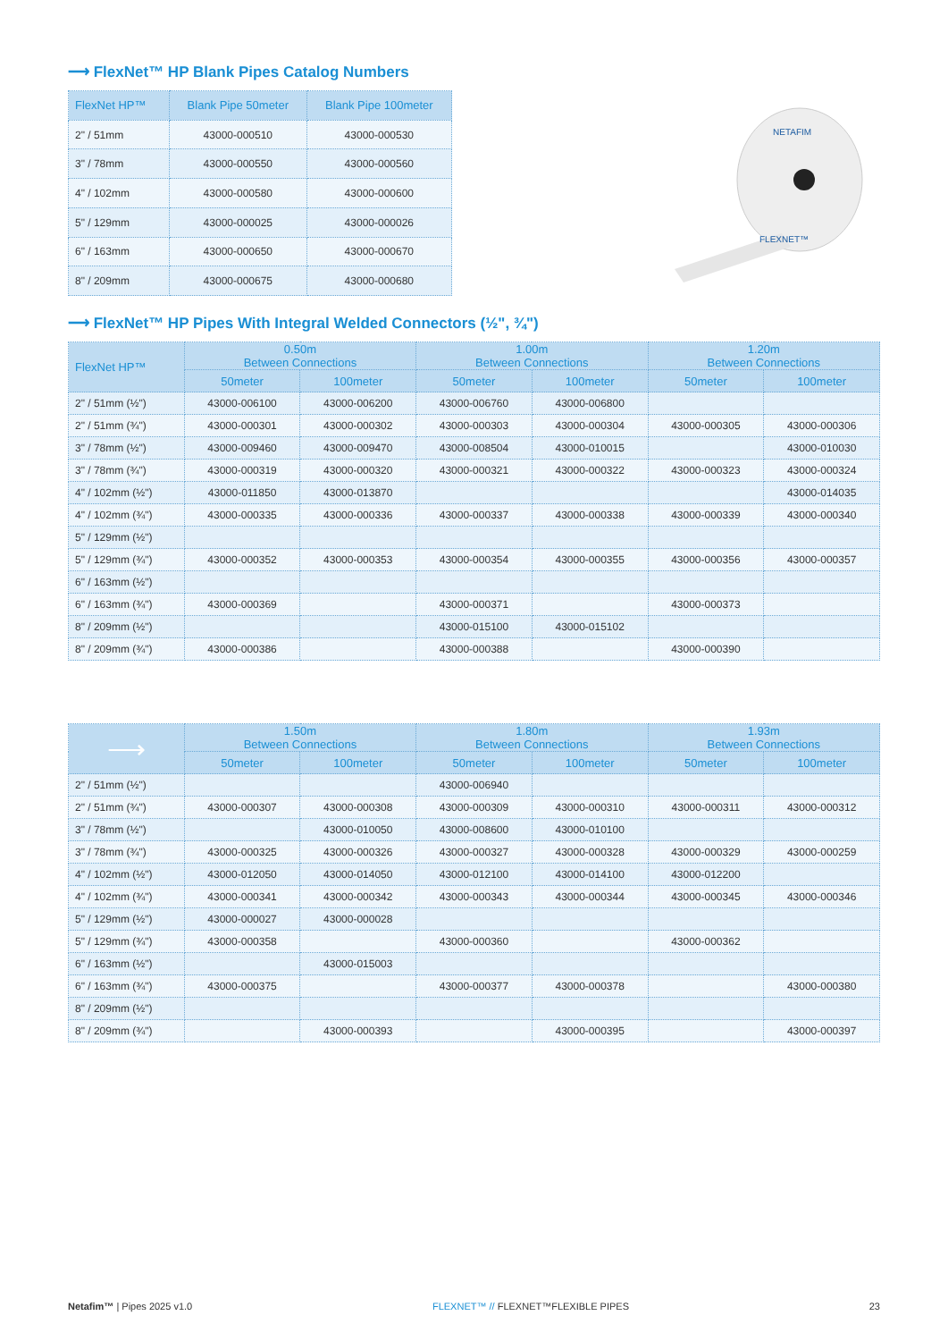⟶ FlexNet™ HP Blank Pipes Catalog Numbers
| FlexNet HP™ | Blank Pipe 50meter | Blank Pipe 100meter |
| --- | --- | --- |
| 2" / 51mm | 43000-000510 | 43000-000530 |
| 3" / 78mm | 43000-000550 | 43000-000560 |
| 4" / 102mm | 43000-000580 | 43000-000600 |
| 5" / 129mm | 43000-000025 | 43000-000026 |
| 6" / 163mm | 43000-000650 | 43000-000670 |
| 8" / 209mm | 43000-000675 | 43000-000680 |
NETAFIM
FLEXNET™
⟶ FlexNet™ HP Pipes With Integral Welded Connectors (½", ¾")
| FlexNet HP™ | 0.50m Between Connections | | 1.00m Between Connections | | 1.20m Between Connections | |
| --- | --- | --- | --- | --- | --- | --- |
| | 50meter | 100meter | 50meter | 100meter | 50meter | 100meter |
| 2" / 51mm (½") | 43000-006100 | 43000-006200 | 43000-006760 | 43000-006800 | | |
| 2" / 51mm (¾") | 43000-000301 | 43000-000302 | 43000-000303 | 43000-000304 | 43000-000305 | 43000-000306 |
| 3" / 78mm (½") | 43000-009460 | 43000-009470 | 43000-008504 | 43000-010015 | | 43000-010030 |
| 3" / 78mm (¾") | 43000-000319 | 43000-000320 | 43000-000321 | 43000-000322 | 43000-000323 | 43000-000324 |
| 4" / 102mm (½") | 43000-011850 | 43000-013870 | | | | 43000-014035 |
| 4" / 102mm (¾") | 43000-000335 | 43000-000336 | 43000-000337 | 43000-000338 | 43000-000339 | 43000-000340 |
| 5" / 129mm (½") | | | | | | |
| 5" / 129mm (¾") | 43000-000352 | 43000-000353 | 43000-000354 | 43000-000355 | 43000-000356 | 43000-000357 |
| 6" / 163mm (½") | | | | | | |
| 6" / 163mm (¾") | 43000-000369 | | 43000-000371 | | 43000-000373 | |
| 8" / 209mm (½") | | | 43000-015100 | 43000-015102 | | |
| 8" / 209mm (¾") | 43000-000386 | | 43000-000388 | | 43000-000390 | |
| ⟶ | 1.50m Between Connections | | 1.80m Between Connections | | 1.93m Between Connections | |
| --- | --- | --- | --- | --- | --- | --- |
| | 50meter | 100meter | 50meter | 100meter | 50meter | 100meter |
| 2" / 51mm (½") | | | 43000-006940 | | | |
| 2" / 51mm (¾") | 43000-000307 | 43000-000308 | 43000-000309 | 43000-000310 | 43000-000311 | 43000-000312 |
| 3" / 78mm (½") | | 43000-010050 | 43000-008600 | 43000-010100 | | |
| 3" / 78mm (¾") | 43000-000325 | 43000-000326 | 43000-000327 | 43000-000328 | 43000-000329 | 43000-000259 |
| 4" / 102mm (½") | 43000-012050 | 43000-014050 | 43000-012100 | 43000-014100 | 43000-012200 | |
| 4" / 102mm (¾") | 43000-000341 | 43000-000342 | 43000-000343 | 43000-000344 | 43000-000345 | 43000-000346 |
| 5" / 129mm (½") | 43000-000027 | 43000-000028 | | | | |
| 5" / 129mm (¾") | 43000-000358 | | 43000-000360 | | 43000-000362 | |
| 6" / 163mm (½") | | 43000-015003 | | | | |
| 6" / 163mm (¾") | 43000-000375 | | 43000-000377 | 43000-000378 | | 43000-000380 |
| 8" / 209mm (½") | | | | | | |
| 8" / 209mm (¾") | | 43000-000393 | | 43000-000395 | | 43000-000397 |
Netafim™ | Pipes 2025 v1.0 FLEXNET™ // FLEXNET™FLEXIBLE PIPES 23